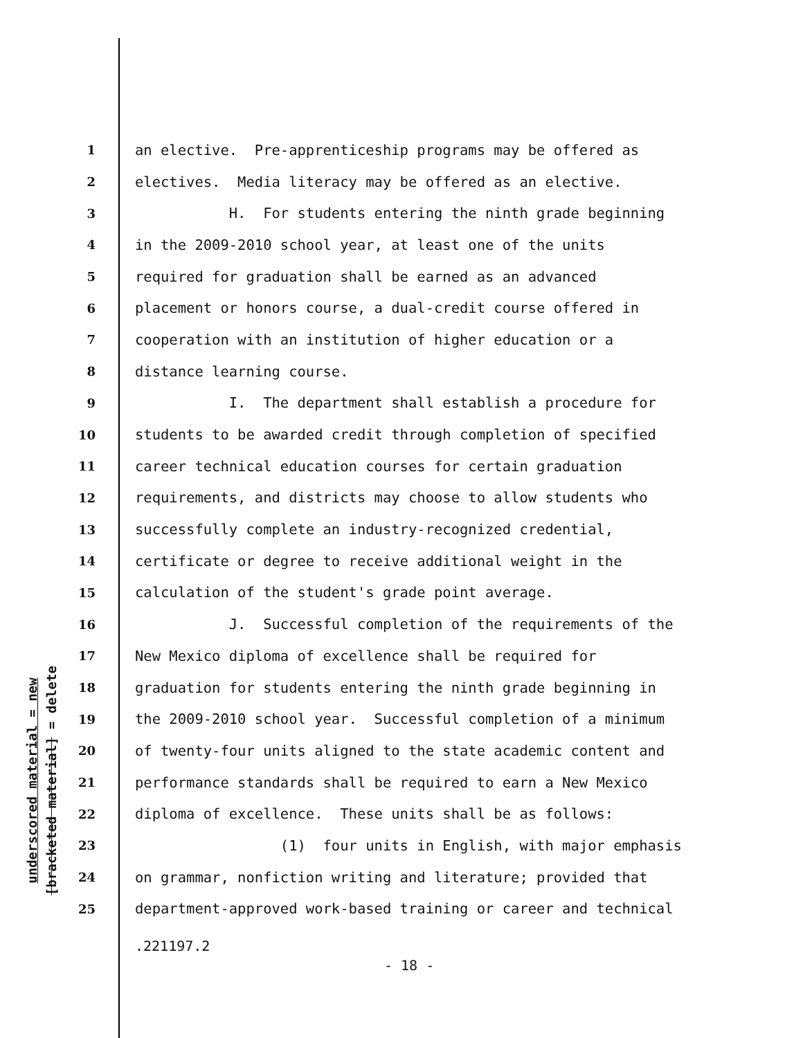underscored material = new
[bracketed material] = delete
1 an elective. Pre-apprenticeship programs may be offered as
2 electives. Media literacy may be offered as an elective.
3 H. For students entering the ninth grade beginning
4 in the 2009-2010 school year, at least one of the units
5 required for graduation shall be earned as an advanced
6 placement or honors course, a dual-credit course offered in
7 cooperation with an institution of higher education or a
8 distance learning course.
9 I. The department shall establish a procedure for
10 students to be awarded credit through completion of specified
11 career technical education courses for certain graduation
12 requirements, and districts may choose to allow students who
13 successfully complete an industry-recognized credential,
14 certificate or degree to receive additional weight in the
15 calculation of the student's grade point average.
16 J. Successful completion of the requirements of the
17 New Mexico diploma of excellence shall be required for
18 graduation for students entering the ninth grade beginning in
19 the 2009-2010 school year. Successful completion of a minimum
20 of twenty-four units aligned to the state academic content and
21 performance standards shall be required to earn a New Mexico
22 diploma of excellence. These units shall be as follows:
23 (1) four units in English, with major emphasis
24 on grammar, nonfiction writing and literature; provided that
25 department-approved work-based training or career and technical
.221197.2
- 18 -